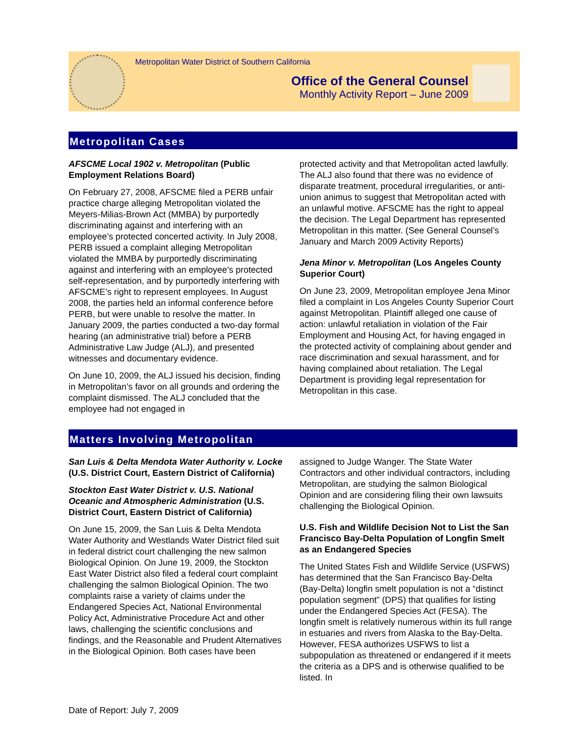Metropolitan Water District of Southern California
Office of the General Counsel
Monthly Activity Report – June 2009
Metropolitan Cases
AFSCME Local 1902 v. Metropolitan (Public Employment Relations Board)
On February 27, 2008, AFSCME filed a PERB unfair practice charge alleging Metropolitan violated the Meyers-Milias-Brown Act (MMBA) by purportedly discriminating against and interfering with an employee’s protected concerted activity. In July 2008, PERB issued a complaint alleging Metropolitan violated the MMBA by purportedly discriminating against and interfering with an employee’s protected self-representation, and by purportedly interfering with AFSCME’s right to represent employees. In August 2008, the parties held an informal conference before PERB, but were unable to resolve the matter. In January 2009, the parties conducted a two-day formal hearing (an administrative trial) before a PERB Administrative Law Judge (ALJ), and presented witnesses and documentary evidence.
On June 10, 2009, the ALJ issued his decision, finding in Metropolitan’s favor on all grounds and ordering the complaint dismissed. The ALJ concluded that the employee had not engaged in
protected activity and that Metropolitan acted lawfully. The ALJ also found that there was no evidence of disparate treatment, procedural irregularities, or anti-union animus to suggest that Metropolitan acted with an unlawful motive. AFSCME has the right to appeal the decision. The Legal Department has represented Metropolitan in this matter. (See General Counsel’s January and March 2009 Activity Reports)
Jena Minor v. Metropolitan (Los Angeles County Superior Court)
On June 23, 2009, Metropolitan employee Jena Minor filed a complaint in Los Angeles County Superior Court against Metropolitan. Plaintiff alleged one cause of action: unlawful retaliation in violation of the Fair Employment and Housing Act, for having engaged in the protected activity of complaining about gender and race discrimination and sexual harassment, and for having complained about retaliation. The Legal Department is providing legal representation for Metropolitan in this case.
Matters Involving Metropolitan
San Luis & Delta Mendota Water Authority v. Locke (U.S. District Court, Eastern District of California)
Stockton East Water District v. U.S. National Oceanic and Atmospheric Administration (U.S. District Court, Eastern District of California)
On June 15, 2009, the San Luis & Delta Mendota Water Authority and Westlands Water District filed suit in federal district court challenging the new salmon Biological Opinion. On June 19, 2009, the Stockton East Water District also filed a federal court complaint challenging the salmon Biological Opinion. The two complaints raise a variety of claims under the Endangered Species Act, National Environmental Policy Act, Administrative Procedure Act and other laws, challenging the scientific conclusions and findings, and the Reasonable and Prudent Alternatives in the Biological Opinion. Both cases have been
assigned to Judge Wanger. The State Water Contractors and other individual contractors, including Metropolitan, are studying the salmon Biological Opinion and are considering filing their own lawsuits challenging the Biological Opinion.
U.S. Fish and Wildlife Decision Not to List the San Francisco Bay-Delta Population of Longfin Smelt as an Endangered Species
The United States Fish and Wildlife Service (USFWS) has determined that the San Francisco Bay-Delta (Bay-Delta) longfin smelt population is not a “distinct population segment” (DPS) that qualifies for listing under the Endangered Species Act (FESA). The longfin smelt is relatively numerous within its full range in estuaries and rivers from Alaska to the Bay-Delta. However, FESA authorizes USFWS to list a subpopulation as threatened or endangered if it meets the criteria as a DPS and is otherwise qualified to be listed. In
Date of Report: July 7, 2009